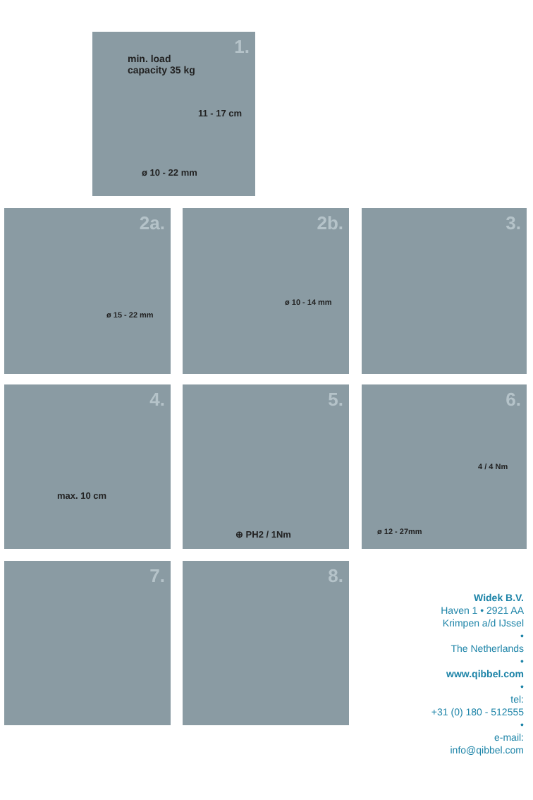1.
min. load
capacity 35 kg
11 - 17 cm
ø 10 - 22 mm
2a.
ø 15 - 22 mm
2b.
ø 10 - 14 mm
3.
4.
max. 10 cm
5.
⊕ PH2 / 1Nm
6.
4 / 4 Nm
ø 12 - 27mm
7. 8.
Widek B.V.
Haven 1 • 2921 AA
Krimpen a/d IJssel
•
The Netherlands
•
www.qibbel.com
•
tel:
+31 (0) 180 - 512555
•
e-mail:
info@qibbel.com